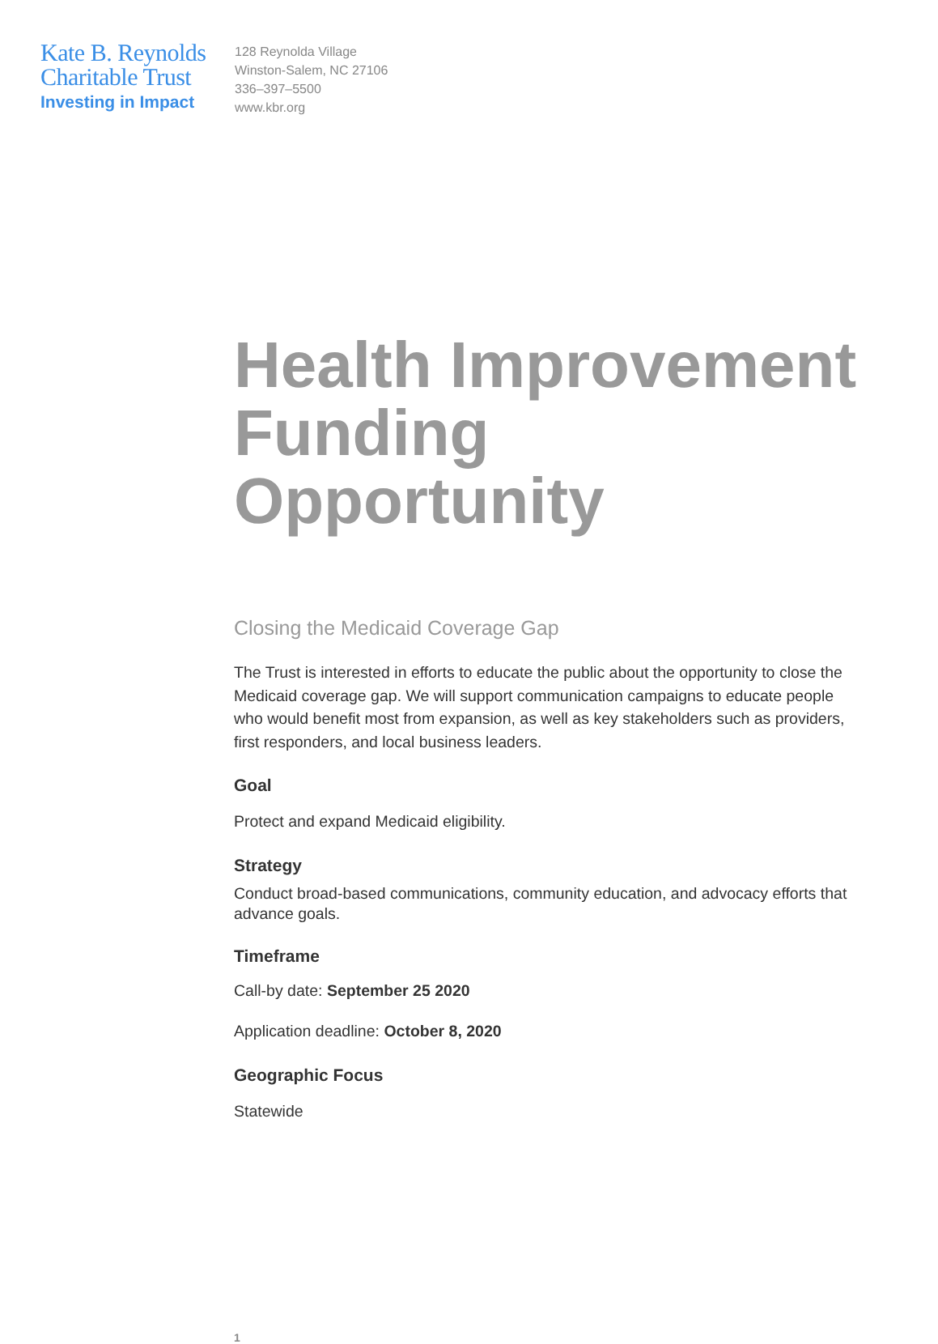Kate B. Reynolds
Charitable Trust
Investing in Impact
128 Reynolda Village
Winston-Salem, NC 27106
336–397–5500
www.kbr.org
Health Improvement Funding Opportunity
Closing the Medicaid Coverage Gap
The Trust is interested in efforts to educate the public about the opportunity to close the Medicaid coverage gap. We will support communication campaigns to educate people who would benefit most from expansion, as well as key stakeholders such as providers, first responders, and local business leaders.
Goal
Protect and expand Medicaid eligibility.
Strategy
Conduct broad-based communications, community education, and advocacy efforts that advance goals.
Timeframe
Call-by date: September 25 2020
Application deadline: October 8, 2020
Geographic Focus
Statewide
1